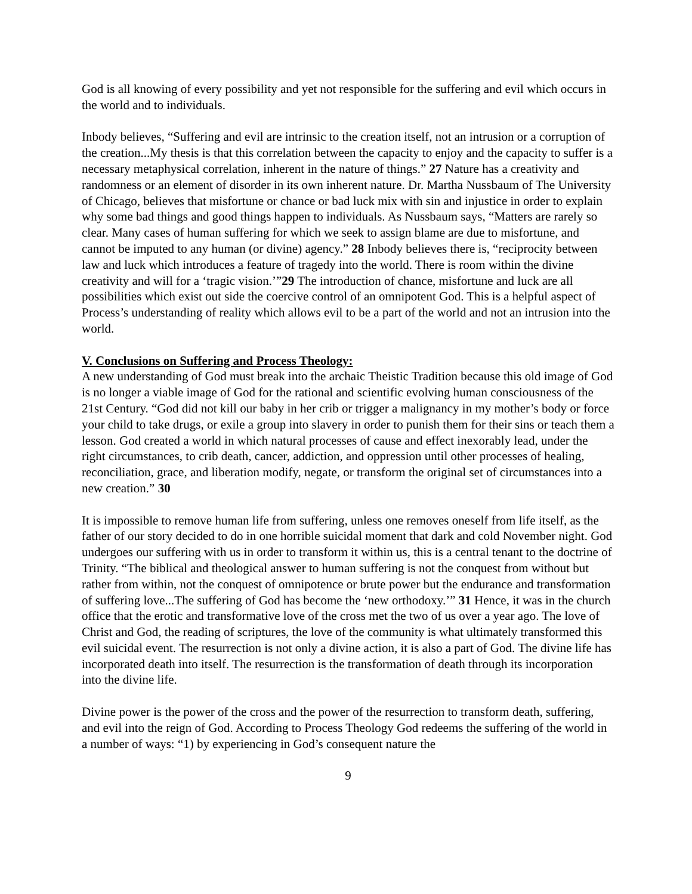God is all knowing of every possibility and yet not responsible for the suffering and evil which occurs in the world and to individuals.
Inbody believes, “Suffering and evil are intrinsic to the creation itself, not an intrusion or a corruption of the creation...My thesis is that this correlation between the capacity to enjoy and the capacity to suffer is a necessary metaphysical correlation, inherent in the nature of things.” 27 Nature has a creativity and randomness or an element of disorder in its own inherent nature. Dr. Martha Nussbaum of The University of Chicago, believes that misfortune or chance or bad luck mix with sin and injustice in order to explain why some bad things and good things happen to individuals. As Nussbaum says, “Matters are rarely so clear. Many cases of human suffering for which we seek to assign blame are due to misfortune, and cannot be imputed to any human (or divine) agency.” 28 Inbody believes there is, “reciprocity between law and luck which introduces a feature of tragedy into the world. There is room within the divine creativity and will for a ‘tragic vision.’”29 The introduction of chance, misfortune and luck are all possibilities which exist out side the coercive control of an omnipotent God. This is a helpful aspect of Process’s understanding of reality which allows evil to be a part of the world and not an intrusion into the world.
V. Conclusions on Suffering and Process Theology:
A new understanding of God must break into the archaic Theistic Tradition because this old image of God is no longer a viable image of God for the rational and scientific evolving human consciousness of the 21st Century. “God did not kill our baby in her crib or trigger a malignancy in my mother’s body or force your child to take drugs, or exile a group into slavery in order to punish them for their sins or teach them a lesson. God created a world in which natural processes of cause and effect inexorably lead, under the right circumstances, to crib death, cancer, addiction, and oppression until other processes of healing, reconciliation, grace, and liberation modify, negate, or transform the original set of circumstances into a new creation.” 30
It is impossible to remove human life from suffering, unless one removes oneself from life itself, as the father of our story decided to do in one horrible suicidal moment that dark and cold November night. God undergoes our suffering with us in order to transform it within us, this is a central tenant to the doctrine of Trinity. “The biblical and theological answer to human suffering is not the conquest from without but rather from within, not the conquest of omnipotence or brute power but the endurance and transformation of suffering love...The suffering of God has become the ‘new orthodoxy.’” 31 Hence, it was in the church office that the erotic and transformative love of the cross met the two of us over a year ago. The love of Christ and God, the reading of scriptures, the love of the community is what ultimately transformed this evil suicidal event. The resurrection is not only a divine action, it is also a part of God. The divine life has incorporated death into itself. The resurrection is the transformation of death through its incorporation into the divine life.
Divine power is the power of the cross and the power of the resurrection to transform death, suffering, and evil into the reign of God. According to Process Theology God redeems the suffering of the world in a number of ways: “1) by experiencing in God’s consequent nature the
9